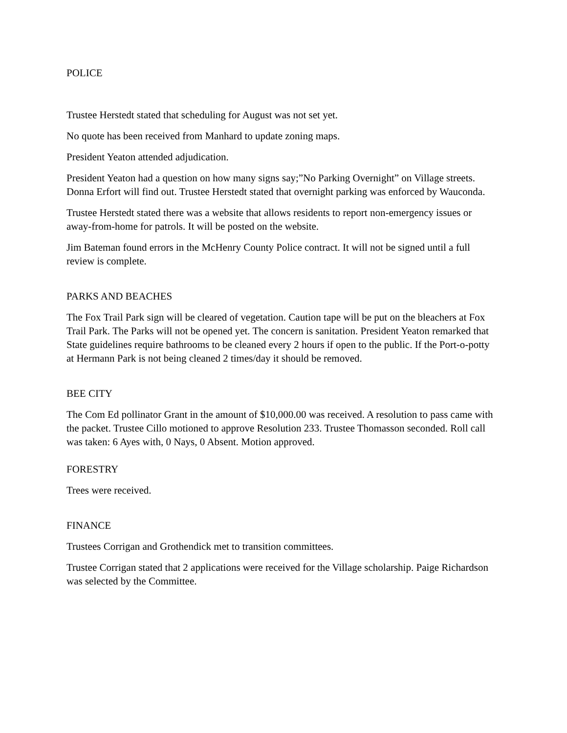POLICE
Trustee Herstedt stated that scheduling for August was not set yet.
No quote has been received from Manhard to update zoning maps.
President Yeaton attended adjudication.
President Yeaton had a question on how many signs say;”No Parking Overnight” on Village streets. Donna Erfort will find out. Trustee Herstedt stated that overnight parking was enforced by Wauconda.
Trustee Herstedt stated there was a website that allows residents to report non-emergency issues or away-from-home for patrols. It will be posted on the website.
Jim Bateman found errors in the McHenry County Police contract. It will not be signed until a full review is complete.
PARKS AND BEACHES
The Fox Trail Park sign will be cleared of vegetation. Caution tape will be put on the bleachers at Fox Trail Park. The Parks will not be opened yet. The concern is sanitation. President Yeaton remarked that State guidelines require bathrooms to be cleaned every 2 hours if open to the public. If the Port-o-potty at Hermann Park is not being cleaned 2 times/day it should be removed.
BEE CITY
The Com Ed pollinator Grant in the amount of $10,000.00 was received. A resolution to pass came with the packet. Trustee Cillo motioned to approve Resolution 233. Trustee Thomasson seconded. Roll call was taken: 6 Ayes with, 0 Nays, 0 Absent. Motion approved.
FORESTRY
Trees were received.
FINANCE
Trustees Corrigan and Grothendick met to transition committees.
Trustee Corrigan stated that 2 applications were received for the Village scholarship. Paige Richardson was selected by the Committee.